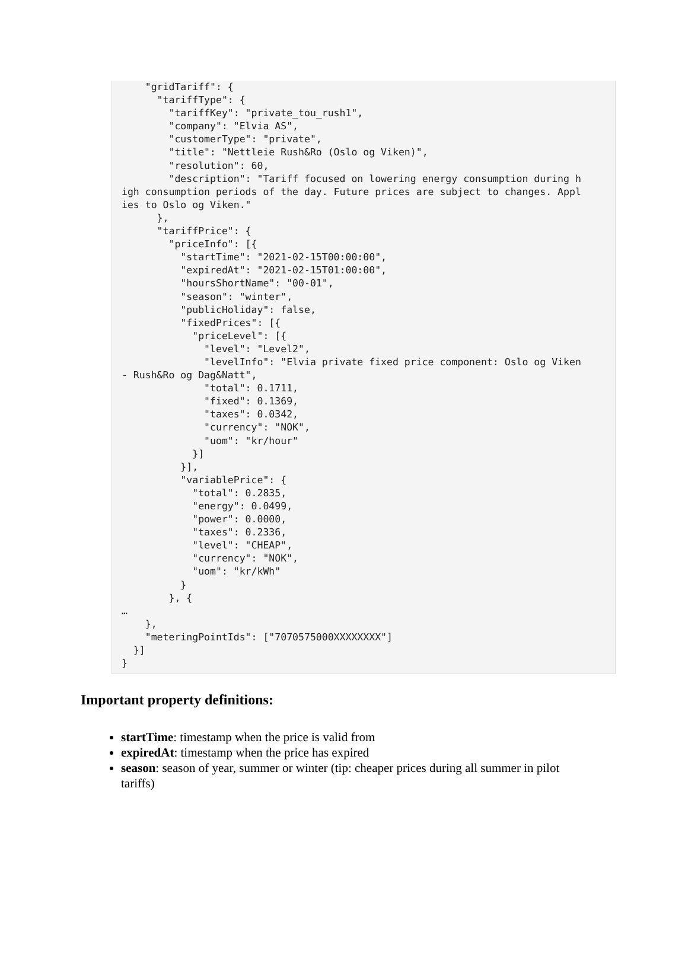"gridTariff": {
      "tariffType": {
        "tariffKey": "private_tou_rush1",
        "company": "Elvia AS",
        "customerType": "private",
        "title": "Nettleie Rush&Ro (Oslo og Viken)",
        "resolution": 60,
        "description": "Tariff focused on lowering energy consumption during h
igh consumption periods of the day. Future prices are subject to changes. Appl
ies to Oslo og Viken."
      },
      "tariffPrice": {
        "priceInfo": [{
          "startTime": "2021-02-15T00:00:00",
          "expiredAt": "2021-02-15T01:00:00",
          "hoursShortName": "00-01",
          "season": "winter",
          "publicHoliday": false,
          "fixedPrices": [{
            "priceLevel": [{
              "level": "Level2",
              "levelInfo": "Elvia private fixed price component: Oslo og Viken
- Rush&Ro og Dag&Natt",
              "total": 0.1711,
              "fixed": 0.1369,
              "taxes": 0.0342,
              "currency": "NOK",
              "uom": "kr/hour"
            }]
          }],
          "variablePrice": {
            "total": 0.2835,
            "energy": 0.0499,
            "power": 0.0000,
            "taxes": 0.2336,
            "level": "CHEAP",
            "currency": "NOK",
            "uom": "kr/kWh"
          }
        }, {
…
    },
    "meteringPointIds": ["7070575000XXXXXXXX"]
  }]
}
Important property definitions:
startTime: timestamp when the price is valid from
expiredAt: timestamp when the price has expired
season: season of year, summer or winter (tip: cheaper prices during all summer in pilot tariffs)